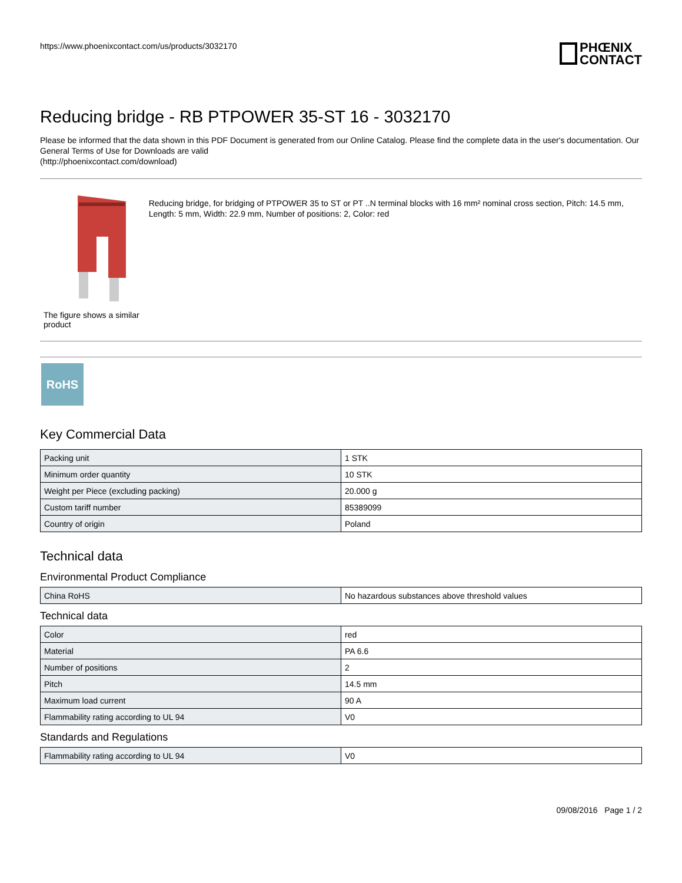https://www.phoenixcontact.com/us/products/3032170
PHŒNIX
CONTACT
Reducing bridge - RB PTPOWER 35-ST 16 - 3032170
Please be informed that the data shown in this PDF Document is generated from our Online Catalog. Please find the complete data in the user's documentation. Our General Terms of Use for Downloads are valid
(http://phoenixcontact.com/download)
The figure shows a similar product
Reducing bridge, for bridging of PTPOWER 35 to ST or PT ..N terminal blocks with 16 mm² nominal cross section, Pitch: 14.5 mm, Length: 5 mm, Width: 22.9 mm, Number of positions: 2, Color: red
RoHS
Key Commercial Data
| Packing unit | 1 STK |
| Minimum order quantity | 10 STK |
| Weight per Piece (excluding packing) | 20.000 g |
| Custom tariff number | 85389099 |
| Country of origin | Poland |
Technical data
Environmental Product Compliance
| China RoHS | No hazardous substances above threshold values |
Technical data
| Color | red |
| Material | PA 6.6 |
| Number of positions | 2 |
| Pitch | 14.5 mm |
| Maximum load current | 90 A |
| Flammability rating according to UL 94 | V0 |
Standards and Regulations
| Flammability rating according to UL 94 | V0 |
09/08/2016 Page 1 / 2